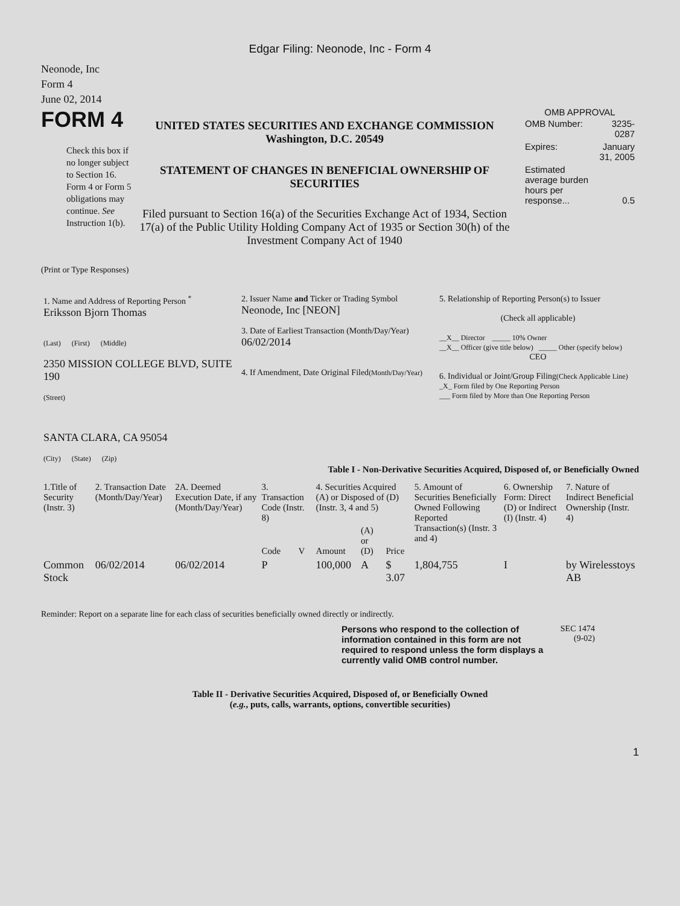Edgar Filing: Neonode, Inc - Form 4
Neonode, Inc
Form 4
June 02, 2014
FORM 4
Check this box if no longer subject to Section 16. Form 4 or Form 5 obligations may continue. See Instruction 1(b).
UNITED STATES SECURITIES AND EXCHANGE COMMISSION
Washington, D.C. 20549
STATEMENT OF CHANGES IN BENEFICIAL OWNERSHIP OF SECURITIES
Filed pursuant to Section 16(a) of the Securities Exchange Act of 1934, Section 17(a) of the Public Utility Holding Company Act of 1935 or Section 30(h) of the Investment Company Act of 1940
OMB APPROVAL
| OMB Number: | 3235-0287 |
| Expires: | January 31, 2005 |
| Estimated average burden hours per response... | 0.5 |
(Print or Type Responses)
| 1. Name and Address of Reporting Person <sup>*</sup> Eriksson Bjorn Thomas (Last) (First) (Middle) 2350 MISSION COLLEGE BLVD, SUITE 190 (Street) SANTA CLARA, CA 95054 (City) (State) (Zip) | 2. Issuer Name and Ticker or Trading Symbol Neonode, Inc [NEON] 3. Date of Earliest Transaction (Month/Day/Year) 06/02/2014 4. If Amendment, Date Original Filed (Month/Day/Year) | 5. Relationship of Reporting Person(s) to Issuer (Check all applicable) __X__ Director _____ 10% Owner __X__ Officer (give title below) _____ Other (specify below) CEO 6. Individual or Joint/Group Filing (Check Applicable Line) _X_ Form filed by One Reporting Person ___ Form filed by More than One Reporting Person |
Table I - Non-Derivative Securities Acquired, Disposed of, or Beneficially Owned
| 1.Title of Security (Instr. 3) | 2. Transaction Date (Month/Day/Year) | 2A. Deemed Execution Date, if any (Month/Day/Year) | 3. Transaction Code (Instr. 8) | | 4. Securities Acquired (A) or Disposed of (D) (Instr. 3, 4 and 5) | | | 5. Amount of Securities Beneficially Owned Following Reported Transaction(s) (Instr. 3 and 4) | 6. Ownership Form: Direct (D) or Indirect (I) (Instr. 4) | 7. Nature of Indirect Beneficial Ownership (Instr. 4) |
| --- | --- | --- | --- | --- | --- | --- | --- | --- | --- | --- |
| | | | Code | V | Amount | (A) or (D) | Price | | | |
| Common Stock | 06/02/2014 | 06/02/2014 | P | | 100,000 | A | $ 3.07 | 1,804,755 | I | by Wirelesstoys AB |
Reminder: Report on a separate line for each class of securities beneficially owned directly or indirectly.
Persons who respond to the collection of information contained in this form are not required to respond unless the form displays a currently valid OMB control number.
SEC 1474
(9-02)
Table II - Derivative Securities Acquired, Disposed of, or Beneficially Owned
(e.g., puts, calls, warrants, options, convertible securities)
1